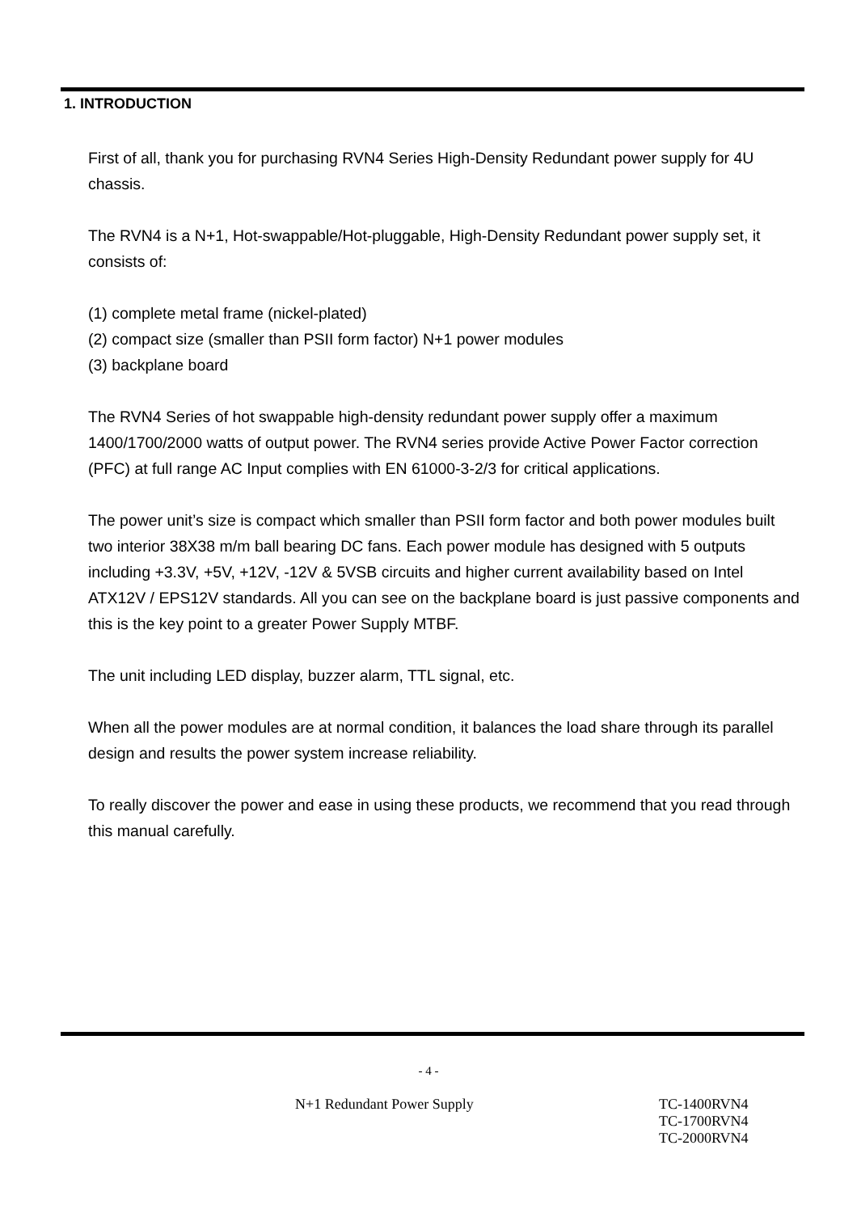1. INTRODUCTION
First of all, thank you for purchasing RVN4 Series High-Density Redundant power supply for 4U chassis.
The RVN4 is a N+1, Hot-swappable/Hot-pluggable, High-Density Redundant power supply set, it consists of:
(1) complete metal frame (nickel-plated)
(2) compact size (smaller than PSII form factor) N+1 power modules
(3) backplane board
The RVN4 Series of hot swappable high-density redundant power supply offer a maximum 1400/1700/2000 watts of output power. The RVN4 series provide Active Power Factor correction (PFC) at full range AC Input complies with EN 61000-3-2/3 for critical applications.
The power unit’s size is compact which smaller than PSII form factor and both power modules built two interior 38X38 m/m ball bearing DC fans. Each power module has designed with 5 outputs including +3.3V, +5V, +12V, -12V & 5VSB circuits and higher current availability based on Intel ATX12V / EPS12V standards. All you can see on the backplane board is just passive components and this is the key point to a greater Power Supply MTBF.
The unit including LED display, buzzer alarm, TTL signal, etc.
When all the power modules are at normal condition, it balances the load share through its parallel design and results the power system increase reliability.
To really discover the power and ease in using these products, we recommend that you read through this manual carefully.
- 4 -
N+1 Redundant Power Supply TC-1400RVN4
TC-1700RVN4
TC-2000RVN4